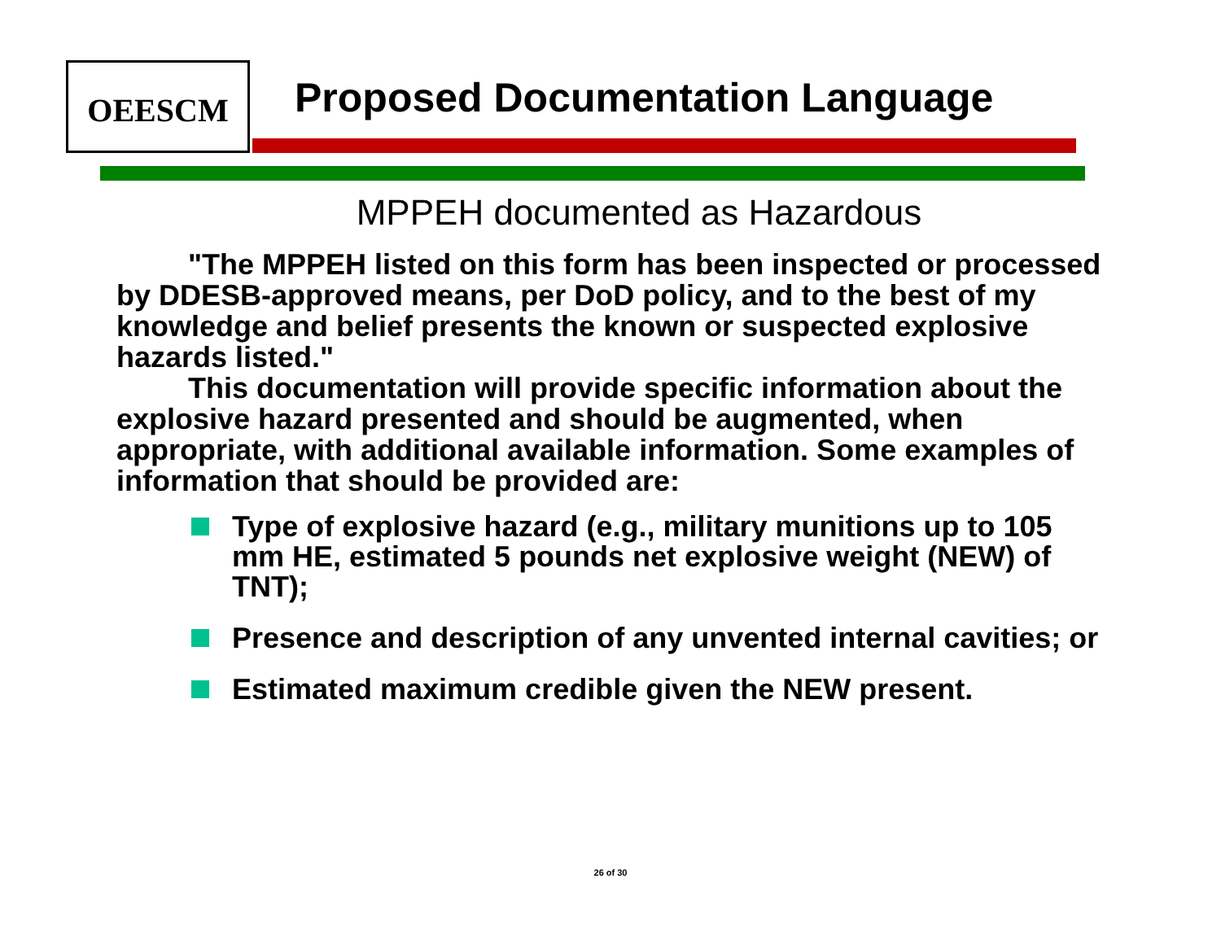OEESCM
Proposed Documentation Language
MPPEH documented as Hazardous
"The MPPEH listed on this form has been inspected or processed by DDESB-approved means, per DoD policy, and to the best of my knowledge and belief presents the known or suspected explosive hazards listed."
This documentation will provide specific information about the explosive hazard presented and should be augmented, when appropriate, with additional available information. Some examples of information that should be provided are:
Type of explosive hazard (e.g., military munitions up to 105 mm HE, estimated 5 pounds net explosive weight (NEW) of TNT);
Presence and description of any unvented internal cavities; or
Estimated maximum credible given the NEW present.
26 of 30